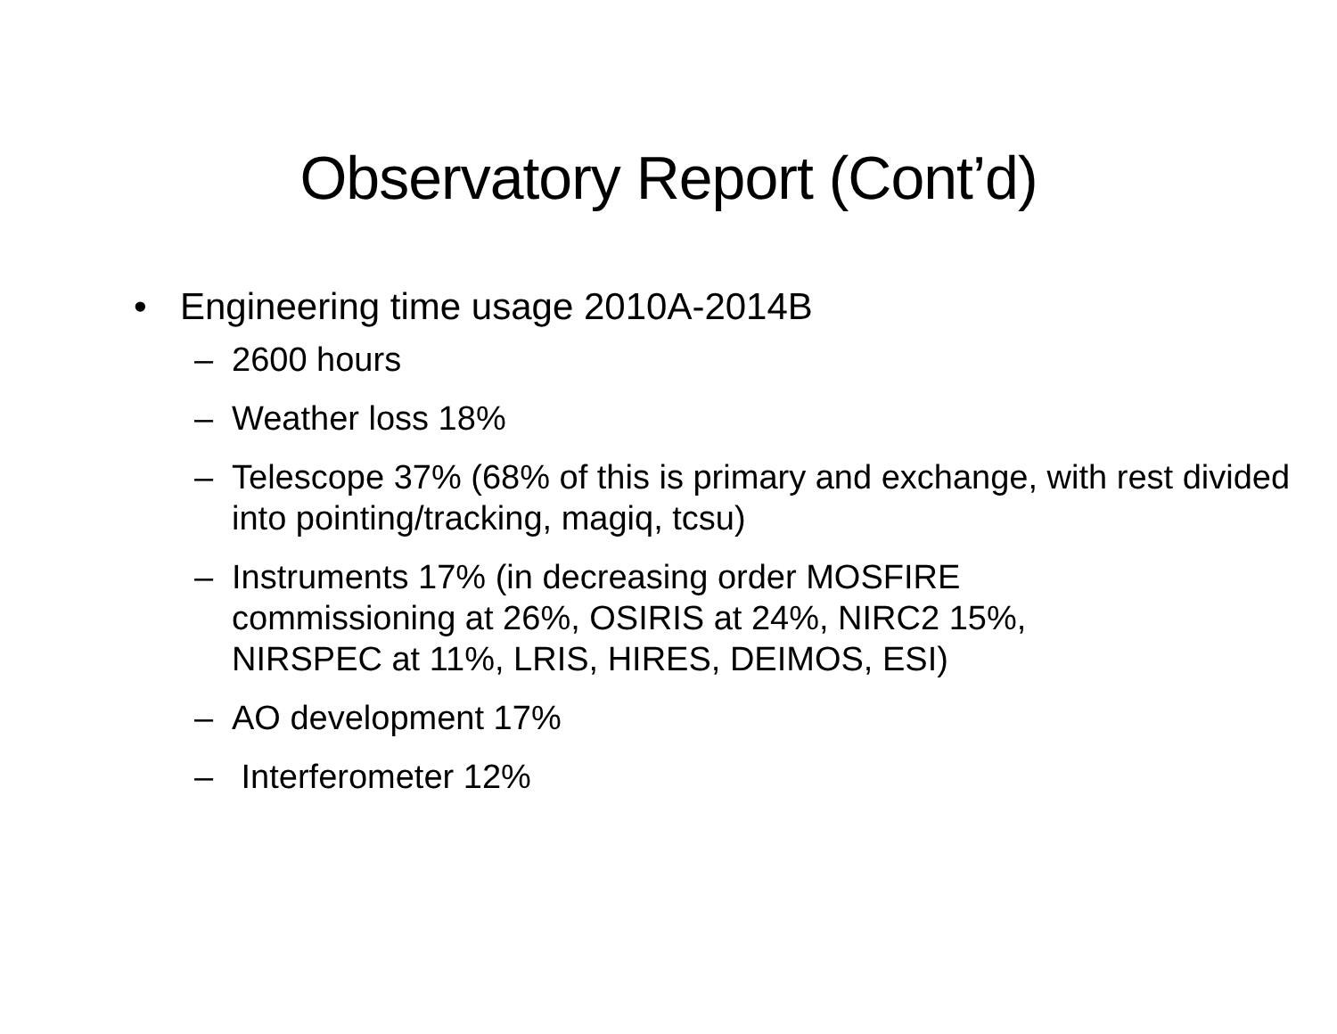Observatory Report (Cont’d)
• Engineering time usage 2010A-2014B
– 2600 hours
– Weather loss 18%
– Telescope 37% (68% of this is primary and exchange, with rest divided into pointing/tracking, magiq, tcsu)
– Instruments 17% (in decreasing order MOSFIRE commissioning at 26%, OSIRIS at 24%, NIRC2 15%, NIRSPEC at 11%, LRIS, HIRES, DEIMOS, ESI)
– AO development 17%
– Interferometer 12%